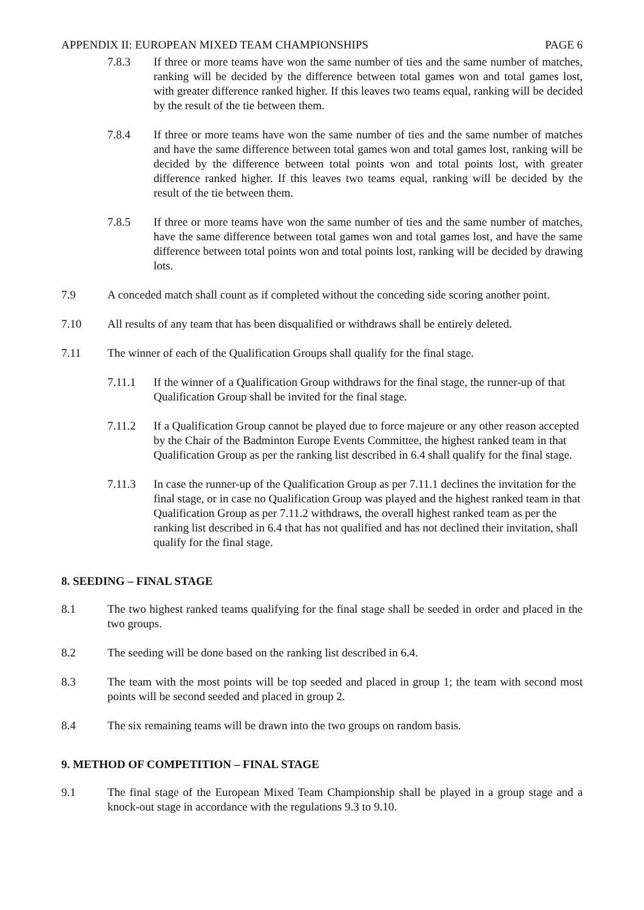APPENDIX II: EUROPEAN MIXED TEAM CHAMPIONSHIPS PAGE 6
7.8.3 If three or more teams have won the same number of ties and the same number of matches, ranking will be decided by the difference between total games won and total games lost, with greater difference ranked higher. If this leaves two teams equal, ranking will be decided by the result of the tie between them.
7.8.4 If three or more teams have won the same number of ties and the same number of matches and have the same difference between total games won and total games lost, ranking will be decided by the difference between total points won and total points lost, with greater difference ranked higher. If this leaves two teams equal, ranking will be decided by the result of the tie between them.
7.8.5 If three or more teams have won the same number of ties and the same number of matches, have the same difference between total games won and total games lost, and have the same difference between total points won and total points lost, ranking will be decided by drawing lots.
7.9 A conceded match shall count as if completed without the conceding side scoring another point.
7.10 All results of any team that has been disqualified or withdraws shall be entirely deleted.
7.11 The winner of each of the Qualification Groups shall qualify for the final stage.
7.11.1 If the winner of a Qualification Group withdraws for the final stage, the runner-up of that Qualification Group shall be invited for the final stage.
7.11.2 If a Qualification Group cannot be played due to force majeure or any other reason accepted by the Chair of the Badminton Europe Events Committee, the highest ranked team in that Qualification Group as per the ranking list described in 6.4 shall qualify for the final stage.
7.11.3 In case the runner-up of the Qualification Group as per 7.11.1 declines the invitation for the final stage, or in case no Qualification Group was played and the highest ranked team in that Qualification Group as per 7.11.2 withdraws, the overall highest ranked team as per the ranking list described in 6.4 that has not qualified and has not declined their invitation, shall qualify for the final stage.
8. SEEDING – FINAL STAGE
8.1 The two highest ranked teams qualifying for the final stage shall be seeded in order and placed in the two groups.
8.2 The seeding will be done based on the ranking list described in 6.4.
8.3 The team with the most points will be top seeded and placed in group 1; the team with second most points will be second seeded and placed in group 2.
8.4 The six remaining teams will be drawn into the two groups on random basis.
9. METHOD OF COMPETITION – FINAL STAGE
9.1 The final stage of the European Mixed Team Championship shall be played in a group stage and a knock-out stage in accordance with the regulations 9.3 to 9.10.